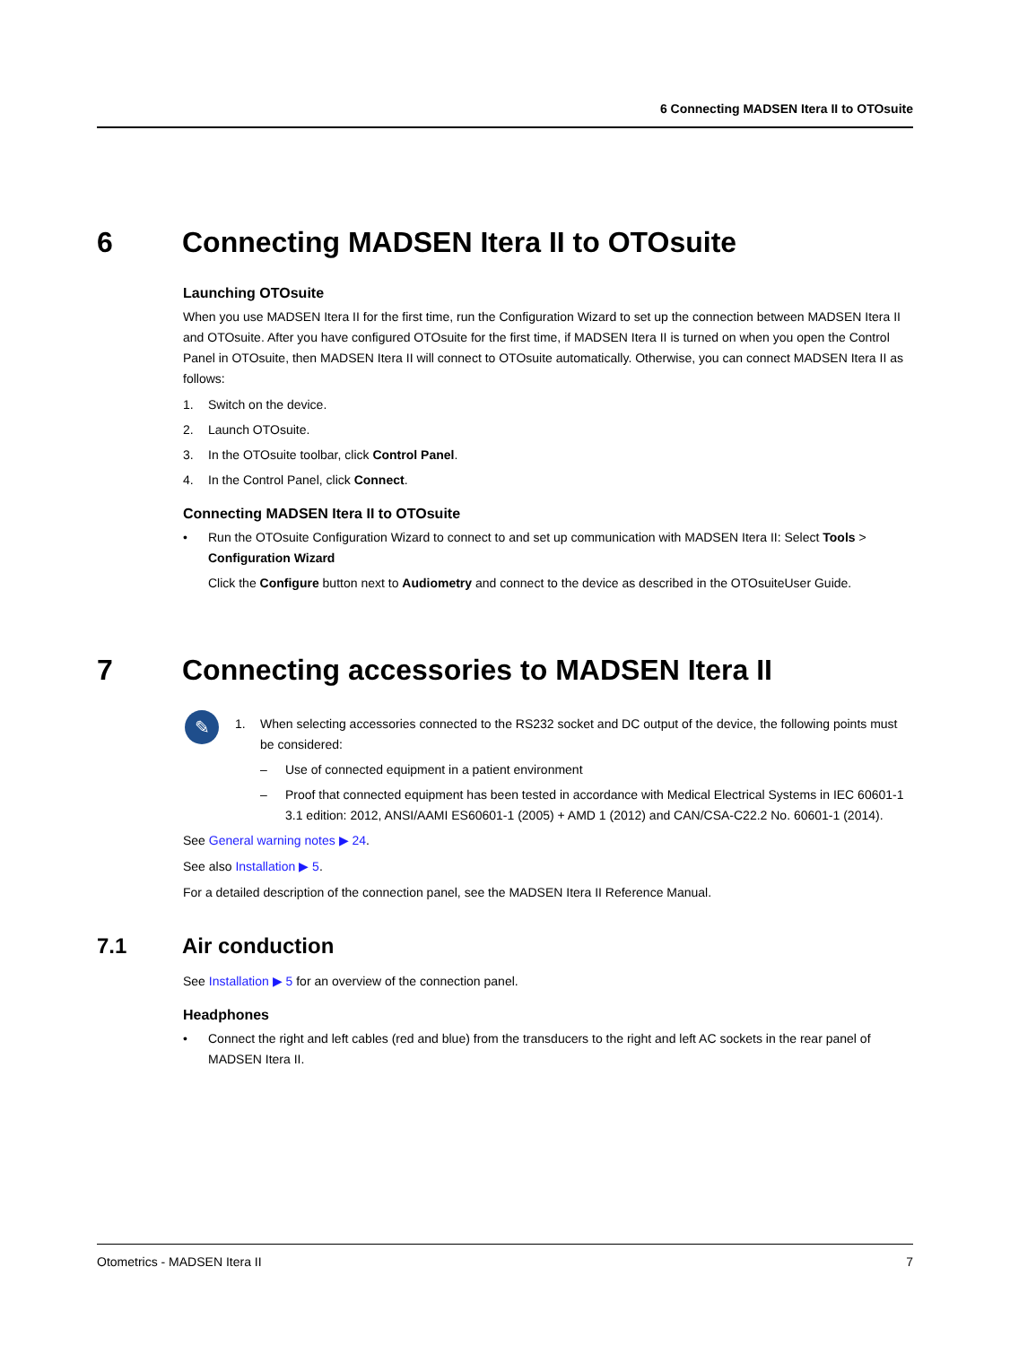6 Connecting MADSEN Itera II to OTOsuite
6 Connecting MADSEN Itera II to OTOsuite
Launching OTOsuite
When you use MADSEN Itera II for the first time, run the Configuration Wizard to set up the connection between MADSEN Itera II and OTOsuite. After you have configured OTOsuite for the first time, if MADSEN Itera II is turned on when you open the Control Panel in OTOsuite, then MADSEN Itera II will connect to OTOsuite automatically. Otherwise, you can connect MADSEN Itera II as follows:
1. Switch on the device.
2. Launch OTOsuite.
3. In the OTOsuite toolbar, click Control Panel.
4. In the Control Panel, click Connect.
Connecting MADSEN Itera II to OTOsuite
• Run the OTOsuite Configuration Wizard to connect to and set up communication with MADSEN Itera II: Select Tools > Configuration Wizard
Click the Configure button next to Audiometry and connect to the device as described in the OTOsuiteUser Guide.
7 Connecting accessories to MADSEN Itera II
✎
1. When selecting accessories connected to the RS232 socket and DC output of the device, the following points must be considered:
– Use of connected equipment in a patient environment
– Proof that connected equipment has been tested in accordance with Medical Electrical Systems in IEC 60601-1 3.1 edition: 2012, ANSI/AAMI ES60601-1 (2005) + AMD 1 (2012) and CAN/CSA-C22.2 No. 60601-1 (2014).
See General warning notes ▶ 24.
See also Installation ▶ 5.
For a detailed description of the connection panel, see the MADSEN Itera II Reference Manual.
7.1 Air conduction
See Installation ▶ 5 for an overview of the connection panel.
Headphones
• Connect the right and left cables (red and blue) from the transducers to the right and left AC sockets in the rear panel of MADSEN Itera II.
Otometrics - MADSEN Itera II 7